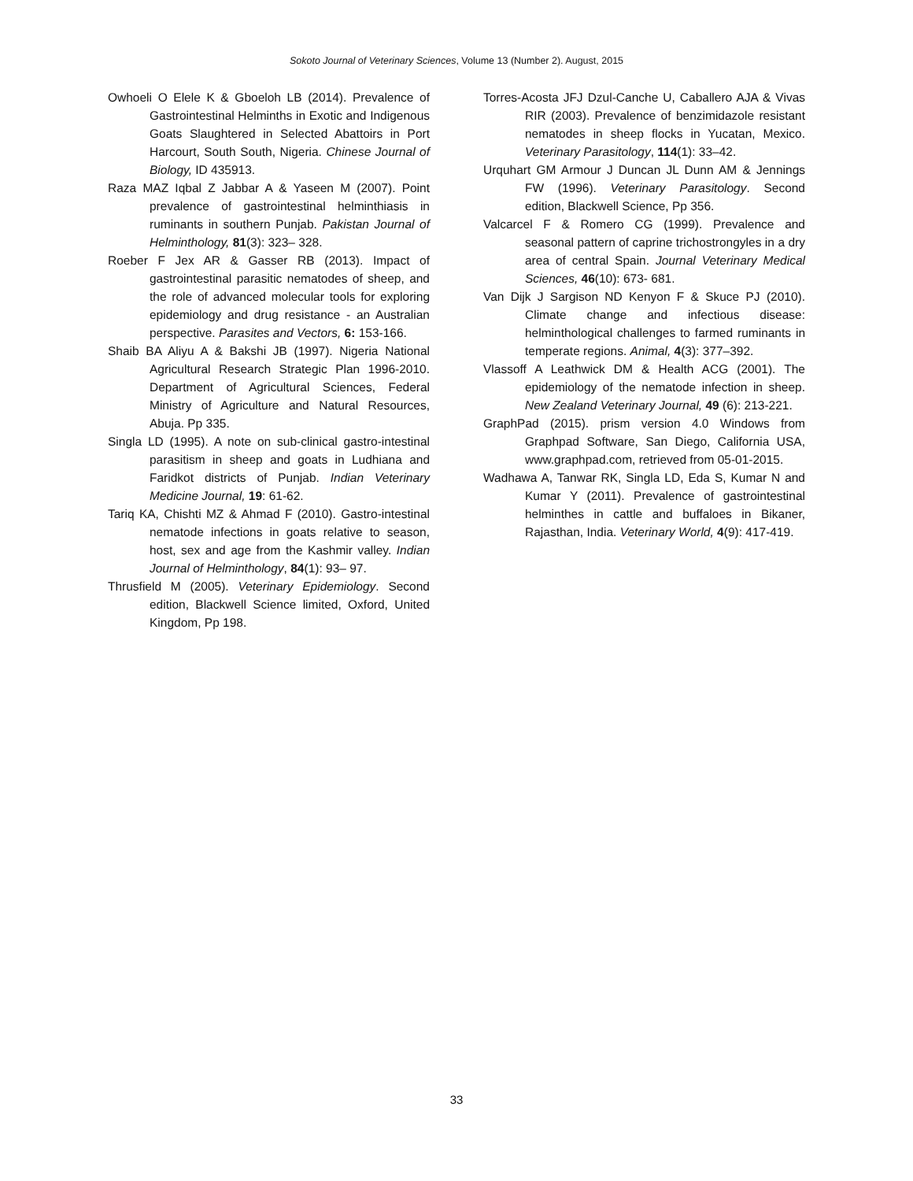Sokoto Journal of Veterinary Sciences, Volume 13 (Number 2). August, 2015
Owhoeli O Elele K & Gboeloh LB (2014). Prevalence of Gastrointestinal Helminths in Exotic and Indigenous Goats Slaughtered in Selected Abattoirs in Port Harcourt, South South, Nigeria. Chinese Journal of Biology, ID 435913.
Raza MAZ Iqbal Z Jabbar A & Yaseen M (2007). Point prevalence of gastrointestinal helminthiasis in ruminants in southern Punjab. Pakistan Journal of Helminthology, 81(3): 323– 328.
Roeber F Jex AR & Gasser RB (2013). Impact of gastrointestinal parasitic nematodes of sheep, and the role of advanced molecular tools for exploring epidemiology and drug resistance - an Australian perspective. Parasites and Vectors, 6: 153-166.
Shaib BA Aliyu A & Bakshi JB (1997). Nigeria National Agricultural Research Strategic Plan 1996-2010. Department of Agricultural Sciences, Federal Ministry of Agriculture and Natural Resources, Abuja. Pp 335.
Singla LD (1995). A note on sub-clinical gastro-intestinal parasitism in sheep and goats in Ludhiana and Faridkot districts of Punjab. Indian Veterinary Medicine Journal, 19: 61-62.
Tariq KA, Chishti MZ & Ahmad F (2010). Gastro-intestinal nematode infections in goats relative to season, host, sex and age from the Kashmir valley. Indian Journal of Helminthology, 84(1): 93– 97.
Thrusfield M (2005). Veterinary Epidemiology. Second edition, Blackwell Science limited, Oxford, United Kingdom, Pp 198.
Torres-Acosta JFJ Dzul-Canche U, Caballero AJA & Vivas RIR (2003). Prevalence of benzimidazole resistant nematodes in sheep flocks in Yucatan, Mexico. Veterinary Parasitology, 114(1): 33–42.
Urquhart GM Armour J Duncan JL Dunn AM & Jennings FW (1996). Veterinary Parasitology. Second edition, Blackwell Science, Pp 356.
Valcarcel F & Romero CG (1999). Prevalence and seasonal pattern of caprine trichostrongyles in a dry area of central Spain. Journal Veterinary Medical Sciences, 46(10): 673- 681.
Van Dijk J Sargison ND Kenyon F & Skuce PJ (2010). Climate change and infectious disease: helminthological challenges to farmed ruminants in temperate regions. Animal, 4(3): 377–392.
Vlassoff A Leathwick DM & Health ACG (2001). The epidemiology of the nematode infection in sheep. New Zealand Veterinary Journal, 49 (6): 213-221.
GraphPad (2015). prism version 4.0 Windows from Graphpad Software, San Diego, California USA, www.graphpad.com, retrieved from 05-01-2015.
Wadhawa A, Tanwar RK, Singla LD, Eda S, Kumar N and Kumar Y (2011). Prevalence of gastrointestinal helminthes in cattle and buffaloes in Bikaner, Rajasthan, India. Veterinary World, 4(9): 417-419.
33